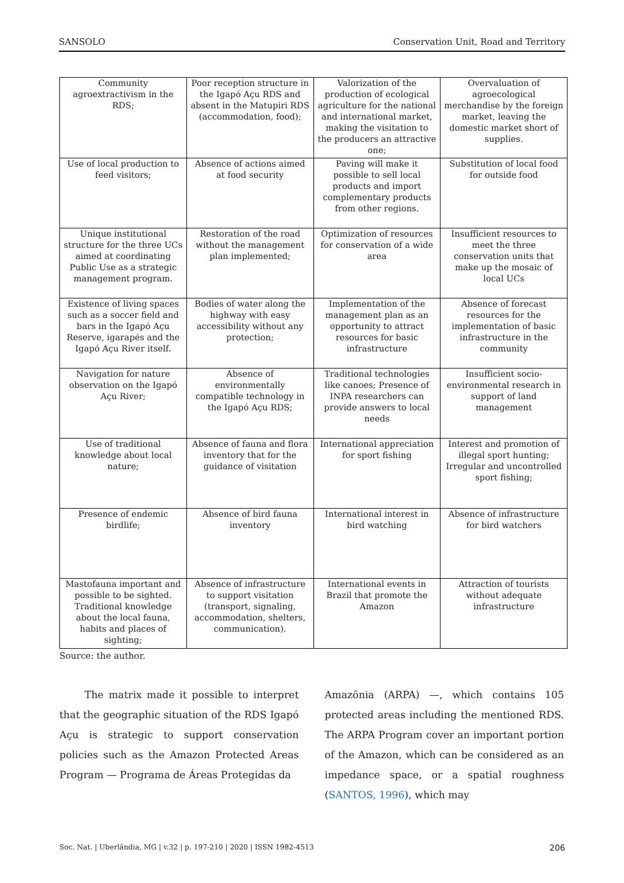SANSOLO Conservation Unit, Road and Territory
| Community agroextractivism in the RDS; | Poor reception structure in the Igapó Açu RDS and absent in the Matupiri RDS (accommodation, food); | Valorization of the production of ecological agriculture for the national and international market, making the visitation to the producers an attractive one; | Overvaluation of agroecological merchandise by the foreign market, leaving the domestic market short of supplies. |
| Use of local production to feed visitors; | Absence of actions aimed at food security | Paving will make it possible to sell local products and import complementary products from other regions. | Substitution of local food for outside food |
| Unique institutional structure for the three UCs aimed at coordinating Public Use as a strategic management program. | Restoration of the road without the management plan implemented; | Optimization of resources for conservation of a wide area | Insufficient resources to meet the three conservation units that make up the mosaic of local UCs |
| Existence of living spaces such as a soccer field and bars in the Igapó Açu Reserve, igarapés and the Igapó Açu River itself. | Bodies of water along the highway with easy accessibility without any protection; | Implementation of the management plan as an opportunity to attract resources for basic infrastructure | Absence of forecast resources for the implementation of basic infrastructure in the community |
| Navigation for nature observation on the Igapó Açu River; | Absence of environmentally compatible technology in the Igapó Açu RDS; | Traditional technologies like canoes; Presence of INPA researchers can provide answers to local needs | Insufficient socio-environmental research in support of land management |
| Use of traditional knowledge about local nature; | Absence of fauna and flora inventory that for the guidance of visitation | International appreciation for sport fishing | Interest and promotion of illegal sport hunting; Irregular and uncontrolled sport fishing; |
| Presence of endemic birdlife; | Absence of bird fauna inventory | International interest in bird watching | Absence of infrastructure for bird watchers |
| Mastofauna important and possible to be sighted. Traditional knowledge about the local fauna, habits and places of sighting; | Absence of infrastructure to support visitation (transport, signaling, accommodation, shelters, communication). | International events in Brazil that promote the Amazon | Attraction of tourists without adequate infrastructure |
Source: the author.
The matrix made it possible to interpret that the geographic situation of the RDS Igapó Açu is strategic to support conservation policies such as the Amazon Protected Areas Program — Programa de Áreas Protegidas da
Amazônia (ARPA) —, which contains 105 protected areas including the mentioned RDS. The ARPA Program cover an important portion of the Amazon, which can be considered as an impedance space, or a spatial roughness (SANTOS, 1996), which may
Soc. Nat. | Uberlândia, MG | v.32 | p. 197-210 | 2020 | ISSN 1982-4513 206